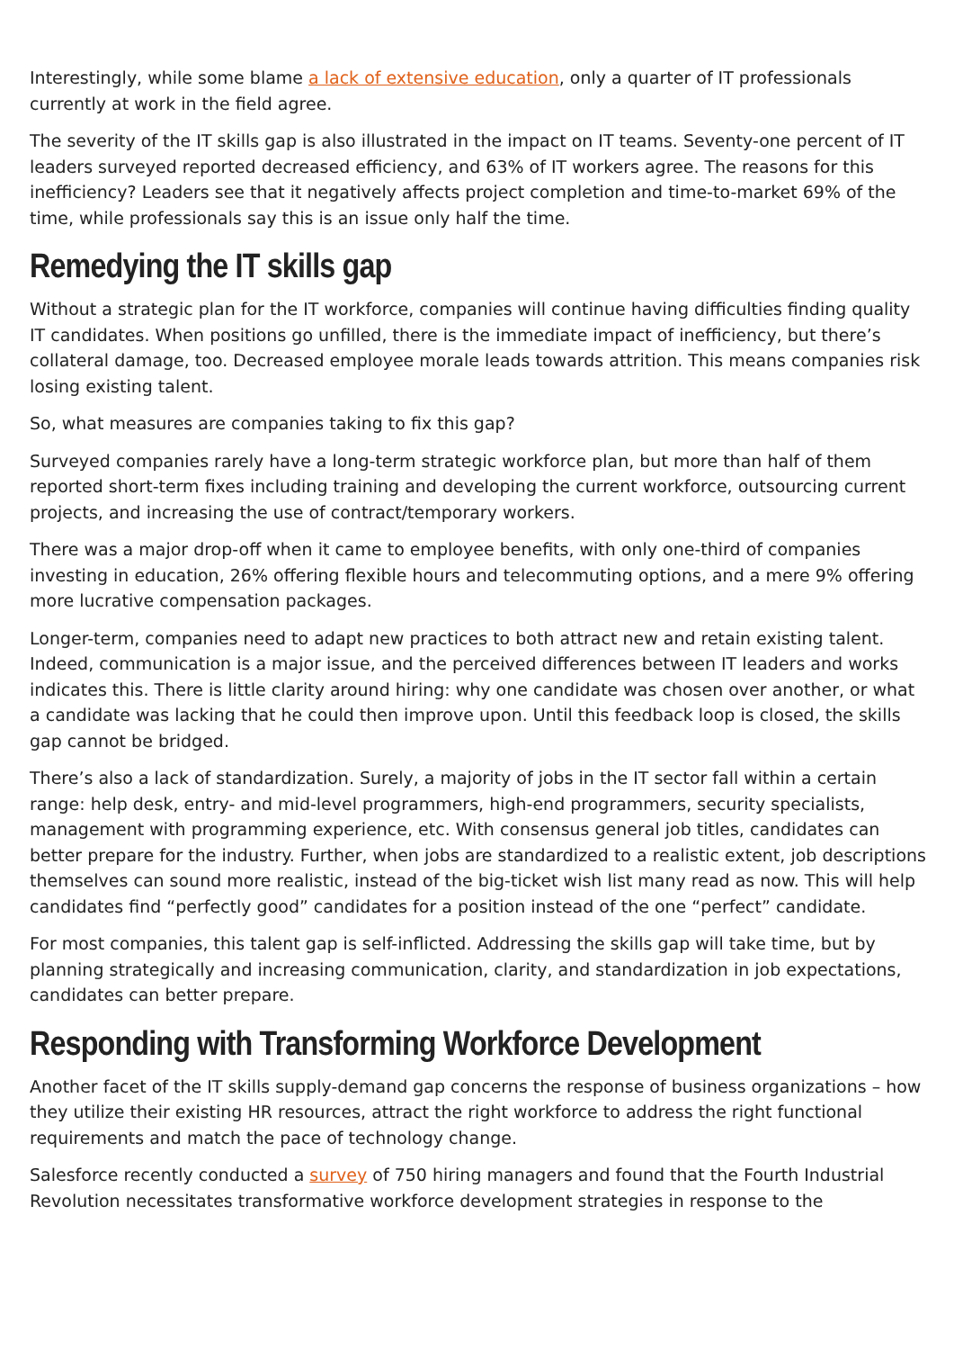Interestingly, while some blame a lack of extensive education, only a quarter of IT professionals currently at work in the field agree.
The severity of the IT skills gap is also illustrated in the impact on IT teams. Seventy-one percent of IT leaders surveyed reported decreased efficiency, and 63% of IT workers agree. The reasons for this inefficiency? Leaders see that it negatively affects project completion and time-to-market 69% of the time, while professionals say this is an issue only half the time.
Remedying the IT skills gap
Without a strategic plan for the IT workforce, companies will continue having difficulties finding quality IT candidates. When positions go unfilled, there is the immediate impact of inefficiency, but there’s collateral damage, too. Decreased employee morale leads towards attrition. This means companies risk losing existing talent.
So, what measures are companies taking to fix this gap?
Surveyed companies rarely have a long-term strategic workforce plan, but more than half of them reported short-term fixes including training and developing the current workforce, outsourcing current projects, and increasing the use of contract/temporary workers.
There was a major drop-off when it came to employee benefits, with only one-third of companies investing in education, 26% offering flexible hours and telecommuting options, and a mere 9% offering more lucrative compensation packages.
Longer-term, companies need to adapt new practices to both attract new and retain existing talent. Indeed, communication is a major issue, and the perceived differences between IT leaders and works indicates this. There is little clarity around hiring: why one candidate was chosen over another, or what a candidate was lacking that he could then improve upon. Until this feedback loop is closed, the skills gap cannot be bridged.
There’s also a lack of standardization. Surely, a majority of jobs in the IT sector fall within a certain range: help desk, entry- and mid-level programmers, high-end programmers, security specialists, management with programming experience, etc. With consensus general job titles, candidates can better prepare for the industry. Further, when jobs are standardized to a realistic extent, job descriptions themselves can sound more realistic, instead of the big-ticket wish list many read as now. This will help candidates find “perfectly good” candidates for a position instead of the one “perfect” candidate.
For most companies, this talent gap is self-inflicted. Addressing the skills gap will take time, but by planning strategically and increasing communication, clarity, and standardization in job expectations, candidates can better prepare.
Responding with Transforming Workforce Development
Another facet of the IT skills supply-demand gap concerns the response of business organizations – how they utilize their existing HR resources, attract the right workforce to address the right functional requirements and match the pace of technology change.
Salesforce recently conducted a survey of 750 hiring managers and found that the Fourth Industrial Revolution necessitates transformative workforce development strategies in response to the